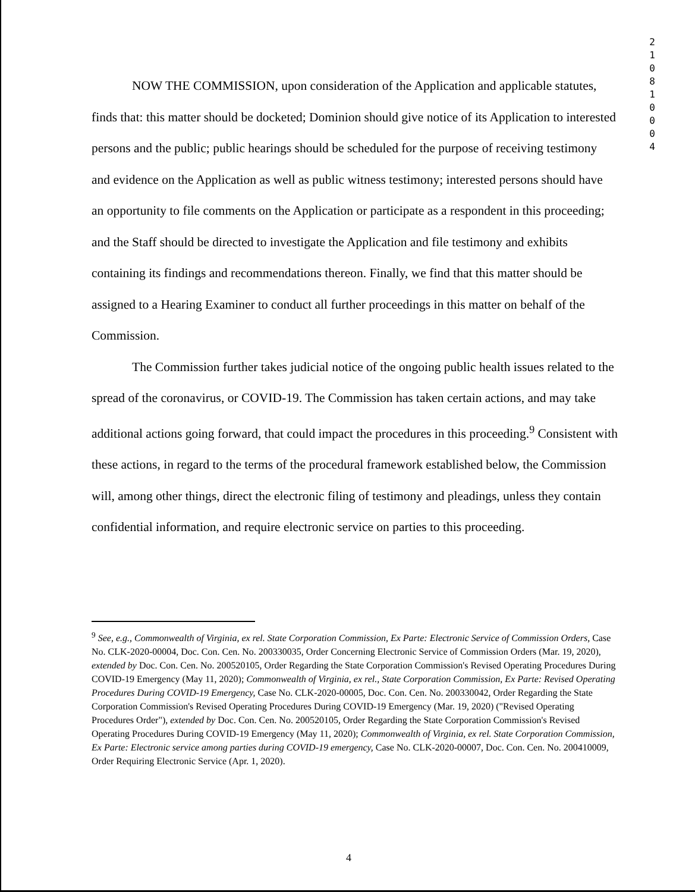2
1
0
8
1
0
0
0
4
NOW THE COMMISSION, upon consideration of the Application and applicable statutes, finds that: this matter should be docketed; Dominion should give notice of its Application to interested persons and the public; public hearings should be scheduled for the purpose of receiving testimony and evidence on the Application as well as public witness testimony; interested persons should have an opportunity to file comments on the Application or participate as a respondent in this proceeding; and the Staff should be directed to investigate the Application and file testimony and exhibits containing its findings and recommendations thereon. Finally, we find that this matter should be assigned to a Hearing Examiner to conduct all further proceedings in this matter on behalf of the Commission.
The Commission further takes judicial notice of the ongoing public health issues related to the spread of the coronavirus, or COVID-19. The Commission has taken certain actions, and may take additional actions going forward, that could impact the procedures in this proceeding.<sup>9</sup> Consistent with these actions, in regard to the terms of the procedural framework established below, the Commission will, among other things, direct the electronic filing of testimony and pleadings, unless they contain confidential information, and require electronic service on parties to this proceeding.
<sup>9</sup> See, e.g., Commonwealth of Virginia, ex rel. State Corporation Commission, Ex Parte: Electronic Service of Commission Orders, Case No. CLK-2020-00004, Doc. Con. Cen. No. 200330035, Order Concerning Electronic Service of Commission Orders (Mar. 19, 2020), extended by Doc. Con. Cen. No. 200520105, Order Regarding the State Corporation Commission's Revised Operating Procedures During COVID-19 Emergency (May 11, 2020); Commonwealth of Virginia, ex rel., State Corporation Commission, Ex Parte: Revised Operating Procedures During COVID-19 Emergency, Case No. CLK-2020-00005, Doc. Con. Cen. No. 200330042, Order Regarding the State Corporation Commission's Revised Operating Procedures During COVID-19 Emergency (Mar. 19, 2020) ("Revised Operating Procedures Order"), extended by Doc. Con. Cen. No. 200520105, Order Regarding the State Corporation Commission's Revised Operating Procedures During COVID-19 Emergency (May 11, 2020); Commonwealth of Virginia, ex rel. State Corporation Commission, Ex Parte: Electronic service among parties during COVID-19 emergency, Case No. CLK-2020-00007, Doc. Con. Cen. No. 200410009, Order Requiring Electronic Service (Apr. 1, 2020).
4